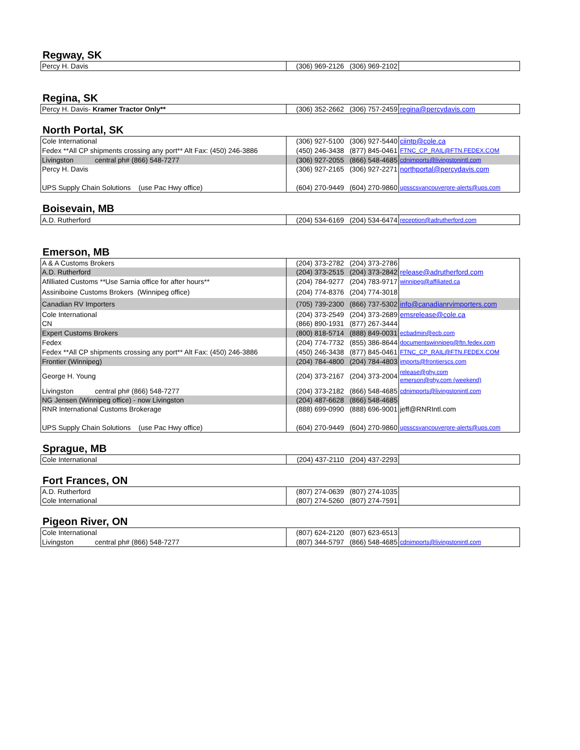Regway, SK
| Percy H. Davis | (306) 969-2126 | (306) 969-2102 | |
Regina, SK
| Percy H. Davis- Kramer Tractor Only** | (306) 352-2662 | (306) 757-2459 | regina@percydavis.com |
North Portal, SK
| Cole International | (306) 927-5100 | (306) 927-5440 | ciintp@cole.ca |
| Fedex **All CP shipments crossing any port** Alt Fax: (450) 246-3886 | (450) 246-3438 | (877) 845-0461 | FTNC_CP_RAIL@FTN.FEDEX.COM |
| Livingston central ph# (866) 548-7277 | (306) 927-2055 | (866) 548-4685 | cdnimports@livingstonintl.com |
| Percy H. Davis | (306) 927-2165 | (306) 927-2271 | northportal@percydavis.com |
| UPS Supply Chain Solutions (use Pac Hwy office) | (604) 270-9449 | (604) 270-9860 | upsscsvancouverpre-alerts@ups.com |
Boisevain, MB
| A.D. Rutherford | (204) 534-6169 | (204) 534-6474 | reception@adrutherford.com |
Emerson, MB
| A & A Customs Brokers | (204) 373-2782 | (204) 373-2786 | |
| A.D. Rutherford | (204) 373-2515 | (204) 373-2842 | release@adrutherford.com |
| Afilliated Customs **Use Sarnia office for after hours** | (204) 784-9277 | (204) 783-9717 | winnipeg@affiliated.ca |
| Assiniboine Customs Brokers (Winnipeg office) | (204) 774-8376 | (204) 774-3018 | |
| Canadian RV Importers | (705) 739-2300 | (866) 737-5302 | info@canadianrvimporters.com |
| Cole International | (204) 373-2549 | (204) 373-2689 | emsrelease@cole.ca |
| CN | (866) 890-1931 | (877) 267-3444 | |
| Expert Customs Brokers | (800) 818-5714 | (888) 849-0031 | ecbadmin@ecb.com |
| Fedex | (204) 774-7732 | (855) 386-8644 | documentswinnipeg@ftn.fedex.com |
| Fedex **All CP shipments crossing any port** Alt Fax: (450) 246-3886 | (450) 246-3438 | (877) 845-0461 | FTNC_CP_RAIL@FTN.FEDEX.COM |
| Frontier (Winnipeg) | (204) 784-4800 | (204) 784-4803 | imports@frontierscs.com |
| George H. Young | (204) 373-2167 | (204) 373-2004 | release@ghy.com emerson@ghy.com (weekend) |
| Livingston central ph# (866) 548-7277 | (204) 373-2182 | (866) 548-4685 | cdnimports@livingstonintl.com |
| NG Jensen (Winnipeg office) - now Livingston | (204) 487-6628 | (866) 548-4685 | |
| RNR International Customs Brokerage | (888) 699-0990 | (888) 696-9001 | jeff@RNRIntl.com |
| UPS Supply Chain Solutions (use Pac Hwy office) | (604) 270-9449 | (604) 270-9860 | upsscsvancouverpre-alerts@ups.com |
Sprague, MB
| Cole International | (204) 437-2110 | (204) 437-2293 | |
Fort Frances, ON
| A.D. Rutherford | (807) 274-0639 | (807) 274-1035 | |
| Cole International | (807) 274-5260 | (807) 274-7591 | |
Pigeon River, ON
| Cole International | (807) 624-2120 | (807) 623-6513 | |
| Livingston central ph# (866) 548-7277 | (807) 344-5797 | (866) 548-4685 | cdnimports@livingstonintl.com |